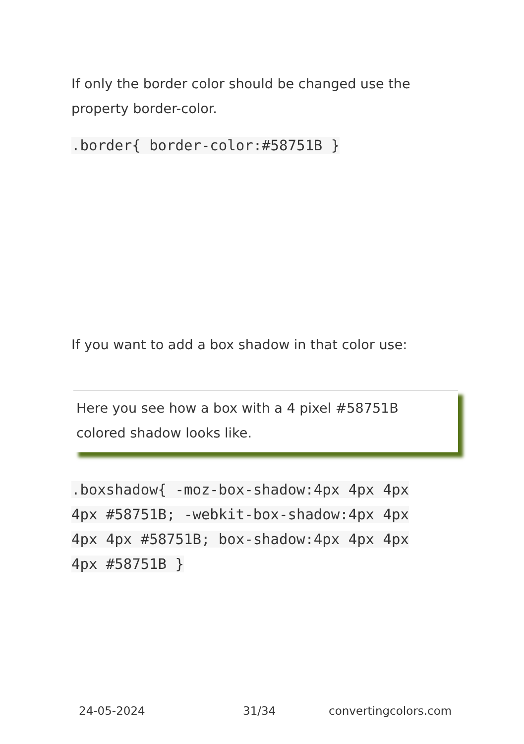If only the border color should be changed use the property border-color.
.border{ border-color:#58751B }
If you want to add a box shadow in that color use:
Here you see how a box with a 4 pixel #58751B
colored shadow looks like.
.boxshadow{ -moz-box-shadow:4px 4px 4px 4px #58751B; -webkit-box-shadow:4px 4px 4px 4px #58751B; box-shadow:4px 4px 4px 4px #58751B }
24-05-2024 31/34 convertingcolors.com